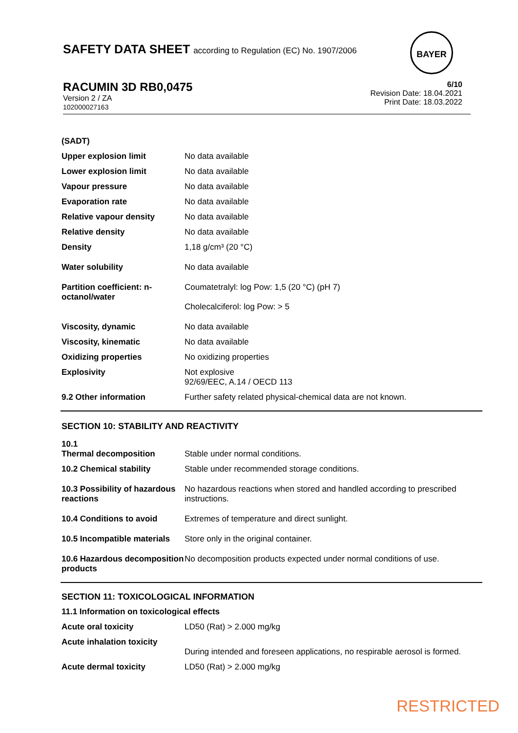SAFETY DATA SHEET according to Regulation (EC) No. 1907/2006
BAYER
RACUMIN 3D RB0,0475
Version 2 / ZA
102000027163
6/10
Revision Date: 18.04.2021
Print Date: 18.03.2022
| (SADT) | |
| Upper explosion limit | No data available |
| Lower explosion limit | No data available |
| Vapour pressure | No data available |
| Evaporation rate | No data available |
| Relative vapour density | No data available |
| Relative density | No data available |
| Density | 1,18 g/cm³ (20 °C) |
| Water solubility | No data available |
| Partition coefficient: n-octanol/water | Coumatetralyl: log Pow: 1,5 (20 °C) (pH 7) Cholecalciferol: log Pow: > 5 |
| Viscosity, dynamic | No data available |
| Viscosity, kinematic | No data available |
| Oxidizing properties | No oxidizing properties |
| Explosivity | Not explosive 92/69/EEC, A.14 / OECD 113 |
| 9.2 Other information | Further safety related physical-chemical data are not known. |
SECTION 10: STABILITY AND REACTIVITY
| 10.1 Thermal decomposition | Stable under normal conditions. |
| 10.2 Chemical stability | Stable under recommended storage conditions. |
| 10.3 Possibility of hazardous reactions | No hazardous reactions when stored and handled according to prescribed instructions. |
| 10.4 Conditions to avoid | Extremes of temperature and direct sunlight. |
| 10.5 Incompatible materials | Store only in the original container. |
| 10.6 Hazardous decomposition products | No decomposition products expected under normal conditions of use. |
SECTION 11: TOXICOLOGICAL INFORMATION
| 11.1 Information on toxicological effects | |
| Acute oral toxicity | LD50 (Rat) > 2.000 mg/kg |
| Acute inhalation toxicity | During intended and foreseen applications, no respirable aerosol is formed. |
| Acute dermal toxicity | LD50 (Rat) > 2.000 mg/kg |
RESTRICTED